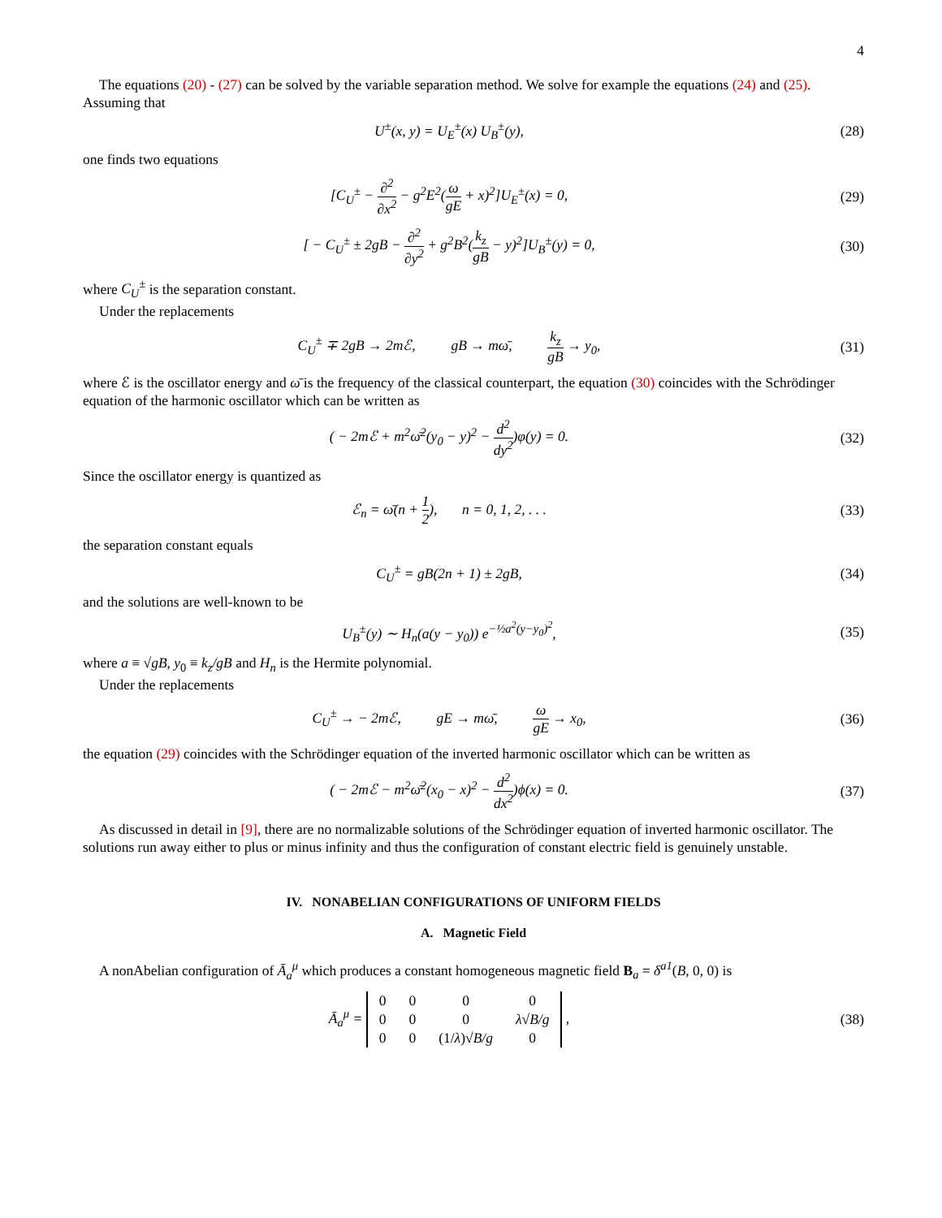4
The equations (20) - (27) can be solved by the variable separation method. We solve for example the equations (24) and (25). Assuming that
U<sup>±</sup>(x, y) = U<sub>E</sub><sup>±</sup>(x) U<sub>B</sub><sup>±</sup>(y), (28)
one finds two equations
[C<sub>U</sub><sup>±</sup> − ∂<sup>2</sup> ∂x<sup>2</sup> − g<sup>2</sup>E<sup>2</sup>(ω gE + x)<sup>2</sup>]U<sub>E</sub><sup>±</sup>(x) = 0,
(29)
[ − C<sub>U</sub><sup>±</sup> ± 2gB − ∂<sup>2</sup> ∂y<sup>2</sup> + g<sup>2</sup>B<sup>2</sup>(k<sub>z</sub> gB − y)<sup>2</sup>]U<sub>B</sub><sup>±</sup>(y) = 0,
(30)
where C<sub>U</sub><sup>±</sup> is the separation constant.
Under the replacements
C<sub>U</sub><sup>±</sup> ∓ 2gB → 2mℰ, gB → mω̄, k<sub>z</sub> gB → y<sub>0</sub>,
(31)
where ℰ is the oscillator energy and ω̄ is the frequency of the classical counterpart, the equation (30) coincides with the Schrödinger equation of the harmonic oscillator which can be written as
( − 2mℰ + m<sup>2</sup>ω̄<sup>2</sup>(y<sub>0</sub> − y)<sup>2</sup> − d<sup>2</sup> dy<sup>2</sup>)φ(y) = 0.
(32)
Since the oscillator energy is quantized as
ℰ<sub>n</sub> = ω̄(n + 1 2), n = 0, 1, 2, . . .
(33)
the separation constant equals
C<sub>U</sub><sup>±</sup> = gB(2n + 1) ± 2gB, (34)
and the solutions are well-known to be
U<sub>B</sub><sup>±</sup>(y) ∼ H<sub>n</sub>(a(y − y<sub>0</sub>)) e<sup>−½a<sup>2</sup>(y−y<sub>0</sub>)<sup>2</sup></sup>,
(35)
where a ≡ √gB, y<sub>0</sub> ≡ k<sub>z</sub>/gB and H<sub>n</sub> is the Hermite polynomial.
Under the replacements
C<sub>U</sub><sup>±</sup> → − 2mℰ, gE → mω̄, ω gE → x<sub>0</sub>,
(36)
the equation (29) coincides with the Schrödinger equation of the inverted harmonic oscillator which can be written as
( − 2mℰ − m<sup>2</sup>ω̄<sup>2</sup>(x<sub>0</sub> − x)<sup>2</sup> − d<sup>2</sup> dx<sup>2</sup>)ϕ(x) = 0.
(37)
As discussed in detail in [9], there are no normalizable solutions of the Schrödinger equation of inverted harmonic oscillator. The solutions run away either to plus or minus infinity and thus the configuration of constant electric field is genuinely unstable.
IV. NONABELIAN CONFIGURATIONS OF UNIFORM FIELDS
A. Magnetic Field
A nonAbelian configuration of Ā<sub>a</sub><sup>μ</sup> which produces a constant homogeneous magnetic field B<sub>a</sub> = δ<sup>a1</sup>(B, 0, 0) is
Ā<sub>a</sub><sup>μ</sup> =
| 0 | 0 | 0 | 0 |
| 0 | 0 | 0 | λ √ B/g |
| 0 | 0 | (1/ λ )√ B/g | 0 |
,
(38)